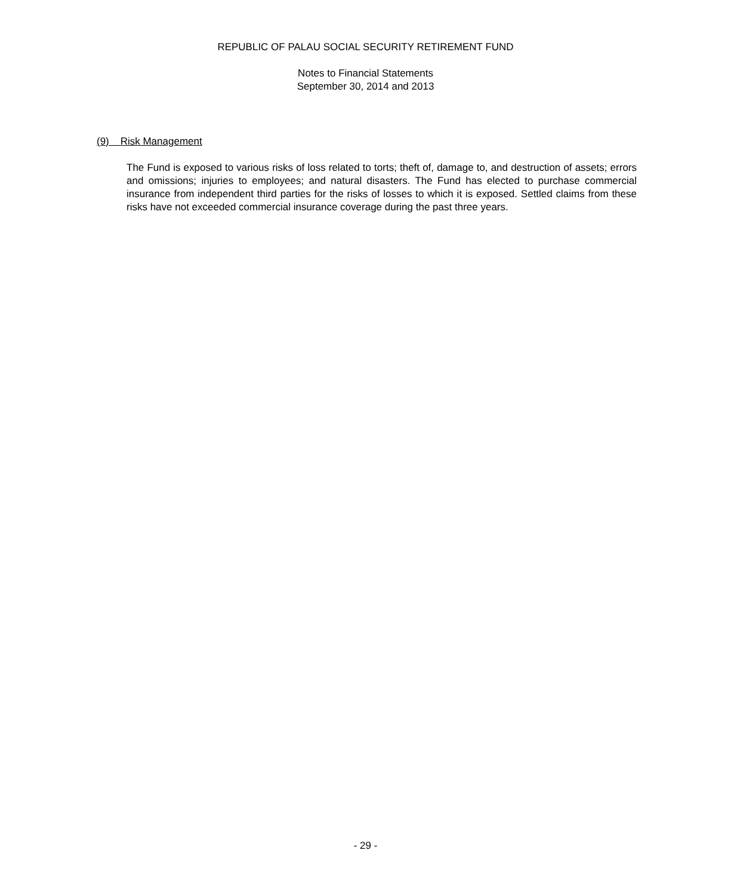REPUBLIC OF PALAU SOCIAL SECURITY RETIREMENT FUND
Notes to Financial Statements
September 30, 2014 and 2013
(9) Risk Management
The Fund is exposed to various risks of loss related to torts; theft of, damage to, and destruction of assets; errors and omissions; injuries to employees; and natural disasters. The Fund has elected to purchase commercial insurance from independent third parties for the risks of losses to which it is exposed. Settled claims from these risks have not exceeded commercial insurance coverage during the past three years.
- 29 -